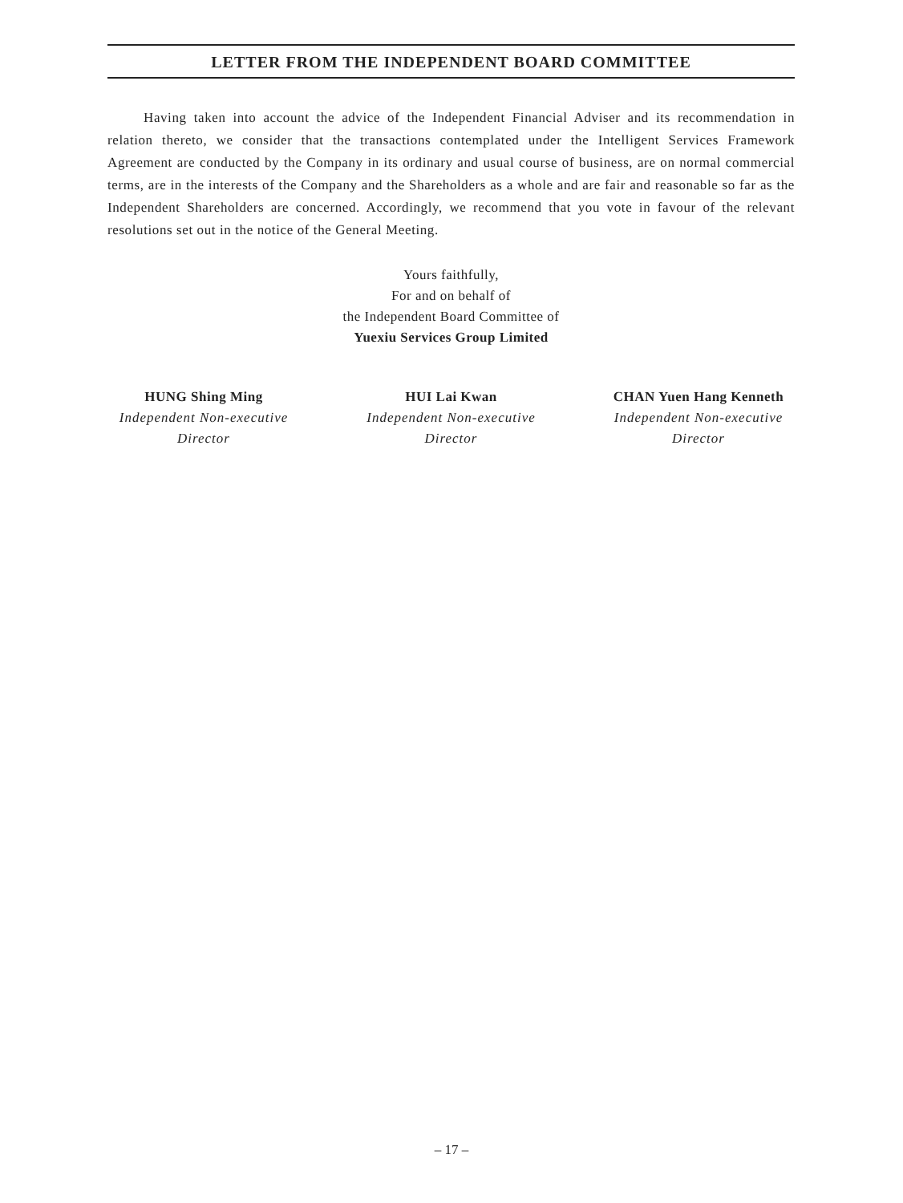LETTER FROM THE INDEPENDENT BOARD COMMITTEE
Having taken into account the advice of the Independent Financial Adviser and its recommendation in relation thereto, we consider that the transactions contemplated under the Intelligent Services Framework Agreement are conducted by the Company in its ordinary and usual course of business, are on normal commercial terms, are in the interests of the Company and the Shareholders as a whole and are fair and reasonable so far as the Independent Shareholders are concerned. Accordingly, we recommend that you vote in favour of the relevant resolutions set out in the notice of the General Meeting.
Yours faithfully,
For and on behalf of
the Independent Board Committee of
Yuexiu Services Group Limited
HUNG Shing Ming
Independent Non-executive Director
HUI Lai Kwan
Independent Non-executive Director
CHAN Yuen Hang Kenneth
Independent Non-executive Director
– 17 –